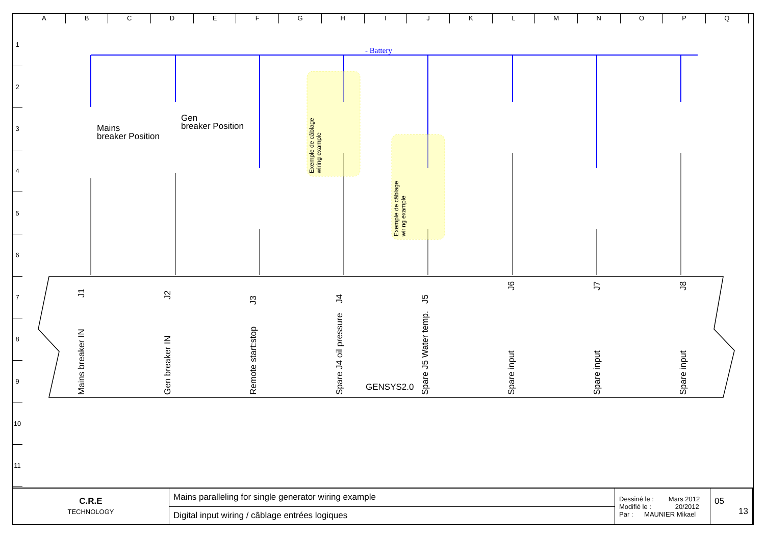ABCDEFGHIJKLMNOPQ
1
2
3
4
5
6
7
8
9
10
11
- Battery
Mains
breaker Position
Gen
breaker Position
GENSYS2.0
Mains breaker IN J1
Gen breaker IN J2
Remote start:stop J3
Spare J4 oil pressure J4
Spare J5 Water temp. J5
Spare input J6
Spare input J7
Spare input J8
Exemple de câblage
wiring example
Exemple de câblage
wiring example
| C.R.E TECHNOLOGY | Mains paralleling for single generator wiring example | Dessiné le : Mars 2012 Modifié le : 20/2012 Par : MAUNIER Mikael | 05 13 |
| | Digital input wiring / câblage entrées logiques | | |